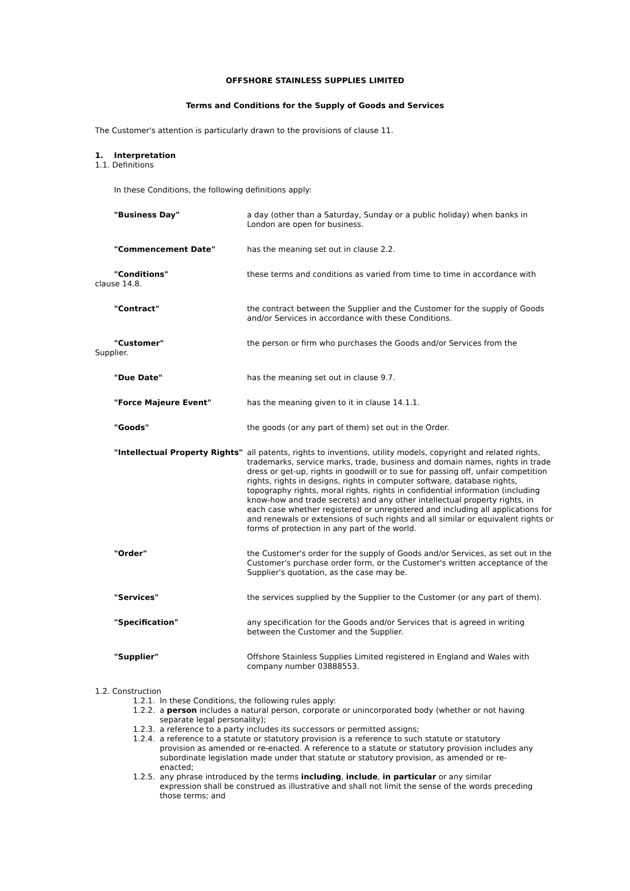OFFSHORE STAINLESS SUPPLIES LIMITED
Terms and Conditions for the Supply of Goods and Services
The Customer's attention is particularly drawn to the provisions of clause 11.
1. Interpretation
1.1. Definitions
In these Conditions, the following definitions apply:
| "Business Day" | a day (other than a Saturday, Sunday or a public holiday) when banks in London are open for business. |
| "Commencement Date" | has the meaning set out in clause 2.2. |
| "Conditions" clause 14.8. | these terms and conditions as varied from time to time in accordance with |
| "Contract" | the contract between the Supplier and the Customer for the supply of Goods and/or Services in accordance with these Conditions. |
| "Customer" Supplier. | the person or firm who purchases the Goods and/or Services from the |
| "Due Date" | has the meaning set out in clause 9.7. |
| "Force Majeure Event" | has the meaning given to it in clause 14.1.1. |
| "Goods" | the goods (or any part of them) set out in the Order. |
| "Intellectual Property Rights" | all patents, rights to inventions, utility models, copyright and related rights, trademarks, service marks, trade, business and domain names, rights in trade dress or get-up, rights in goodwill or to sue for passing off, unfair competition rights, rights in designs, rights in computer software, database rights, topography rights, moral rights, rights in confidential information (including know-how and trade secrets) and any other intellectual property rights, in each case whether registered or unregistered and including all applications for and renewals or extensions of such rights and all similar or equivalent rights or forms of protection in any part of the world. |
| "Order" | the Customer's order for the supply of Goods and/or Services, as set out in the Customer's purchase order form, or the Customer's written acceptance of the Supplier's quotation, as the case may be. |
| "Services" | the services supplied by the Supplier to the Customer (or any part of them). |
| "Specification" | any specification for the Goods and/or Services that is agreed in writing between the Customer and the Supplier. |
| "Supplier" | Offshore Stainless Supplies Limited registered in England and Wales with company number 03888553. |
1.2. Construction
1.2.1. In these Conditions, the following rules apply:
1.2.2. a person includes a natural person, corporate or unincorporated body (whether or not having separate legal personality);
1.2.3. a reference to a party includes its successors or permitted assigns;
1.2.4. a reference to a statute or statutory provision is a reference to such statute or statutory provision as amended or re-enacted. A reference to a statute or statutory provision includes any subordinate legislation made under that statute or statutory provision, as amended or re-enacted;
1.2.5. any phrase introduced by the terms including, include, in particular or any similar expression shall be construed as illustrative and shall not limit the sense of the words preceding those terms; and